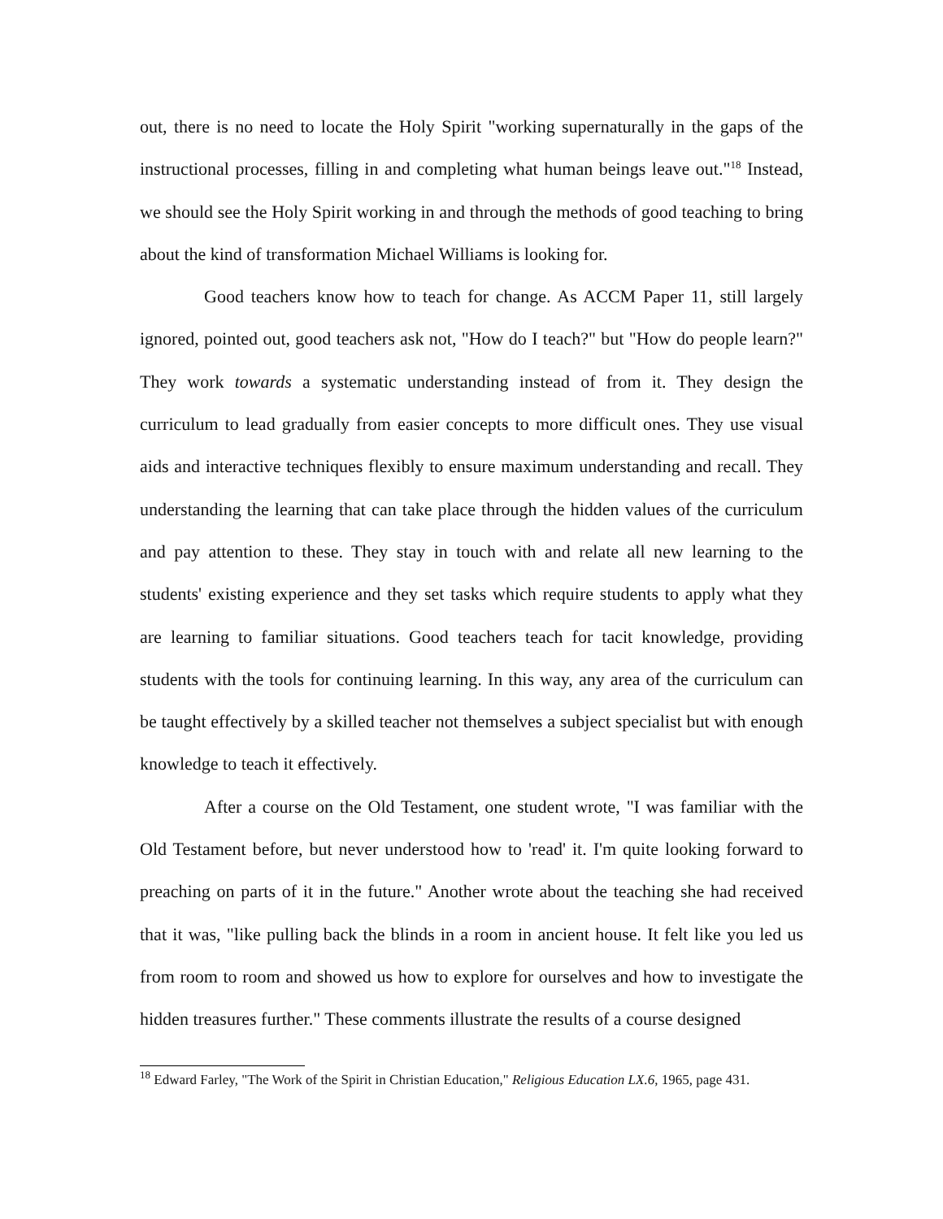out, there is no need to locate the Holy Spirit "working supernaturally in the gaps of the instructional processes, filling in and completing what human beings leave out."<sup>18</sup> Instead, we should see the Holy Spirit working in and through the methods of good teaching to bring about the kind of transformation Michael Williams is looking for.
Good teachers know how to teach for change. As ACCM Paper 11, still largely ignored, pointed out, good teachers ask not, "How do I teach?" but "How do people learn?" They work towards a systematic understanding instead of from it. They design the curriculum to lead gradually from easier concepts to more difficult ones. They use visual aids and interactive techniques flexibly to ensure maximum understanding and recall. They understanding the learning that can take place through the hidden values of the curriculum and pay attention to these. They stay in touch with and relate all new learning to the students' existing experience and they set tasks which require students to apply what they are learning to familiar situations. Good teachers teach for tacit knowledge, providing students with the tools for continuing learning. In this way, any area of the curriculum can be taught effectively by a skilled teacher not themselves a subject specialist but with enough knowledge to teach it effectively.
After a course on the Old Testament, one student wrote, "I was familiar with the Old Testament before, but never understood how to 'read' it. I'm quite looking forward to preaching on parts of it in the future." Another wrote about the teaching she had received that it was, "like pulling back the blinds in a room in ancient house. It felt like you led us from room to room and showed us how to explore for ourselves and how to investigate the hidden treasures further." These comments illustrate the results of a course designed
<sup>18</sup> Edward Farley, "The Work of the Spirit in Christian Education," Religious Education LX.6, 1965, page 431.